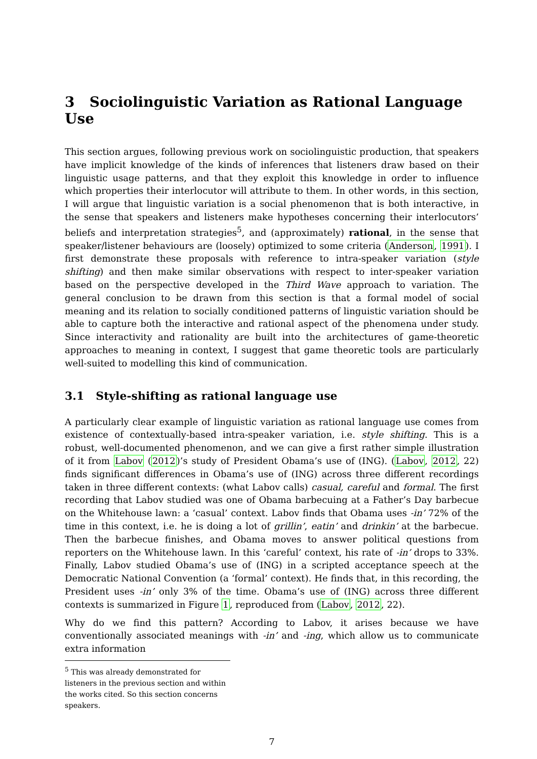3 Sociolinguistic Variation as Rational Language Use
This section argues, following previous work on sociolinguistic production, that speakers have implicit knowledge of the kinds of inferences that listeners draw based on their linguistic usage patterns, and that they exploit this knowledge in order to influence which properties their interlocutor will attribute to them. In other words, in this section, I will argue that linguistic variation is a social phenomenon that is both interactive, in the sense that speakers and listeners make hypotheses concerning their interlocutors’ beliefs and interpretation strategies<sup>5</sup>, and (approximately) rational, in the sense that speaker/listener behaviours are (loosely) optimized to some criteria (Anderson, 1991). I first demonstrate these proposals with reference to intra-speaker variation (style shifting) and then make similar observations with respect to inter-speaker variation based on the perspective developed in the Third Wave approach to variation. The general conclusion to be drawn from this section is that a formal model of social meaning and its relation to socially conditioned patterns of linguistic variation should be able to capture both the interactive and rational aspect of the phenomena under study. Since interactivity and rationality are built into the architectures of game-theoretic approaches to meaning in context, I suggest that game theoretic tools are particularly well-suited to modelling this kind of communication.
3.1 Style-shifting as rational language use
A particularly clear example of linguistic variation as rational language use comes from existence of contextually-based intra-speaker variation, i.e. style shifting. This is a robust, well-documented phenomenon, and we can give a first rather simple illustration of it from Labov (2012)’s study of President Obama’s use of (ING). (Labov, 2012, 22) finds significant differences in Obama’s use of (ING) across three different recordings taken in three different contexts: (what Labov calls) casual, careful and formal. The first recording that Labov studied was one of Obama barbecuing at a Father’s Day barbecue on the Whitehouse lawn: a ‘casual’ context. Labov finds that Obama uses -in’ 72% of the time in this context, i.e. he is doing a lot of grillin’, eatin’ and drinkin’ at the barbecue. Then the barbecue finishes, and Obama moves to answer political questions from reporters on the Whitehouse lawn. In this ‘careful’ context, his rate of -in’ drops to 33%. Finally, Labov studied Obama’s use of (ING) in a scripted acceptance speech at the Democratic National Convention (a ‘formal’ context). He finds that, in this recording, the President uses -in’ only 3% of the time. Obama’s use of (ING) across three different contexts is summarized in Figure 1, reproduced from (Labov, 2012, 22).
Why do we find this pattern? According to Labov, it arises because we have conventionally associated meanings with -in’ and -ing, which allow us to communicate extra information
<sup>5</sup> This was already demonstrated for listeners in the previous section and within the works cited. So this section concerns speakers.
7